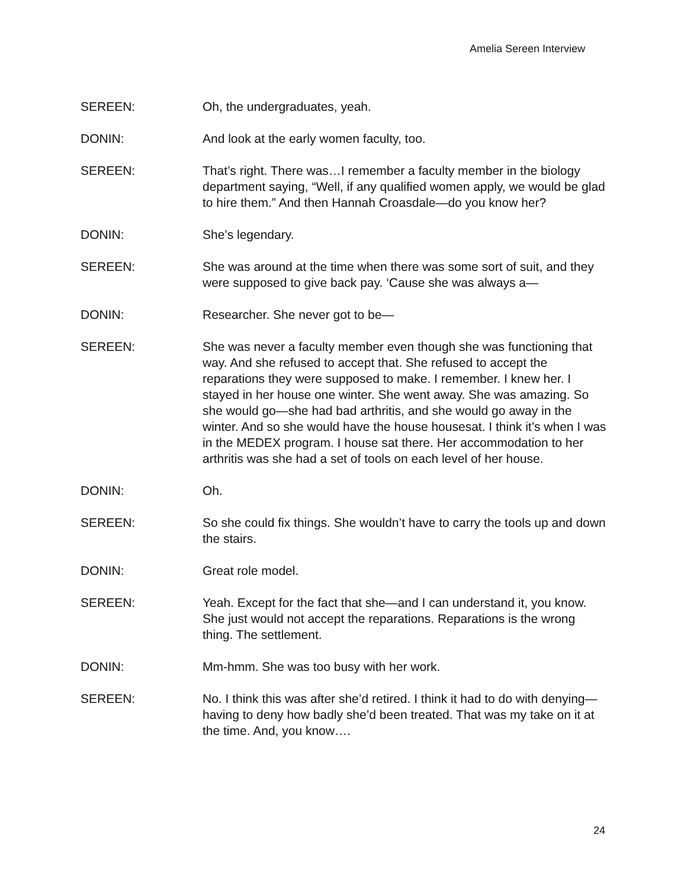Amelia Sereen Interview
SEREEN: Oh, the undergraduates, yeah.
DONIN: And look at the early women faculty, too.
SEREEN: That’s right. There was…I remember a faculty member in the biology department saying, “Well, if any qualified women apply, we would be glad to hire them.” And then Hannah Croasdale—do you know her?
DONIN: She’s legendary.
SEREEN: She was around at the time when there was some sort of suit, and they were supposed to give back pay. ‘Cause she was always a—
DONIN: Researcher. She never got to be—
SEREEN: She was never a faculty member even though she was functioning that way. And she refused to accept that. She refused to accept the reparations they were supposed to make. I remember. I knew her. I stayed in her house one winter. She went away. She was amazing. So she would go—she had bad arthritis, and she would go away in the winter. And so she would have the house housesat. I think it’s when I was in the MEDEX program. I house sat there. Her accommodation to her arthritis was she had a set of tools on each level of her house.
DONIN: Oh.
SEREEN: So she could fix things. She wouldn’t have to carry the tools up and down the stairs.
DONIN: Great role model.
SEREEN: Yeah. Except for the fact that she—and I can understand it, you know. She just would not accept the reparations. Reparations is the wrong thing. The settlement.
DONIN: Mm-hmm. She was too busy with her work.
SEREEN: No. I think this was after she’d retired. I think it had to do with denying—having to deny how badly she’d been treated. That was my take on it at the time. And, you know….
24